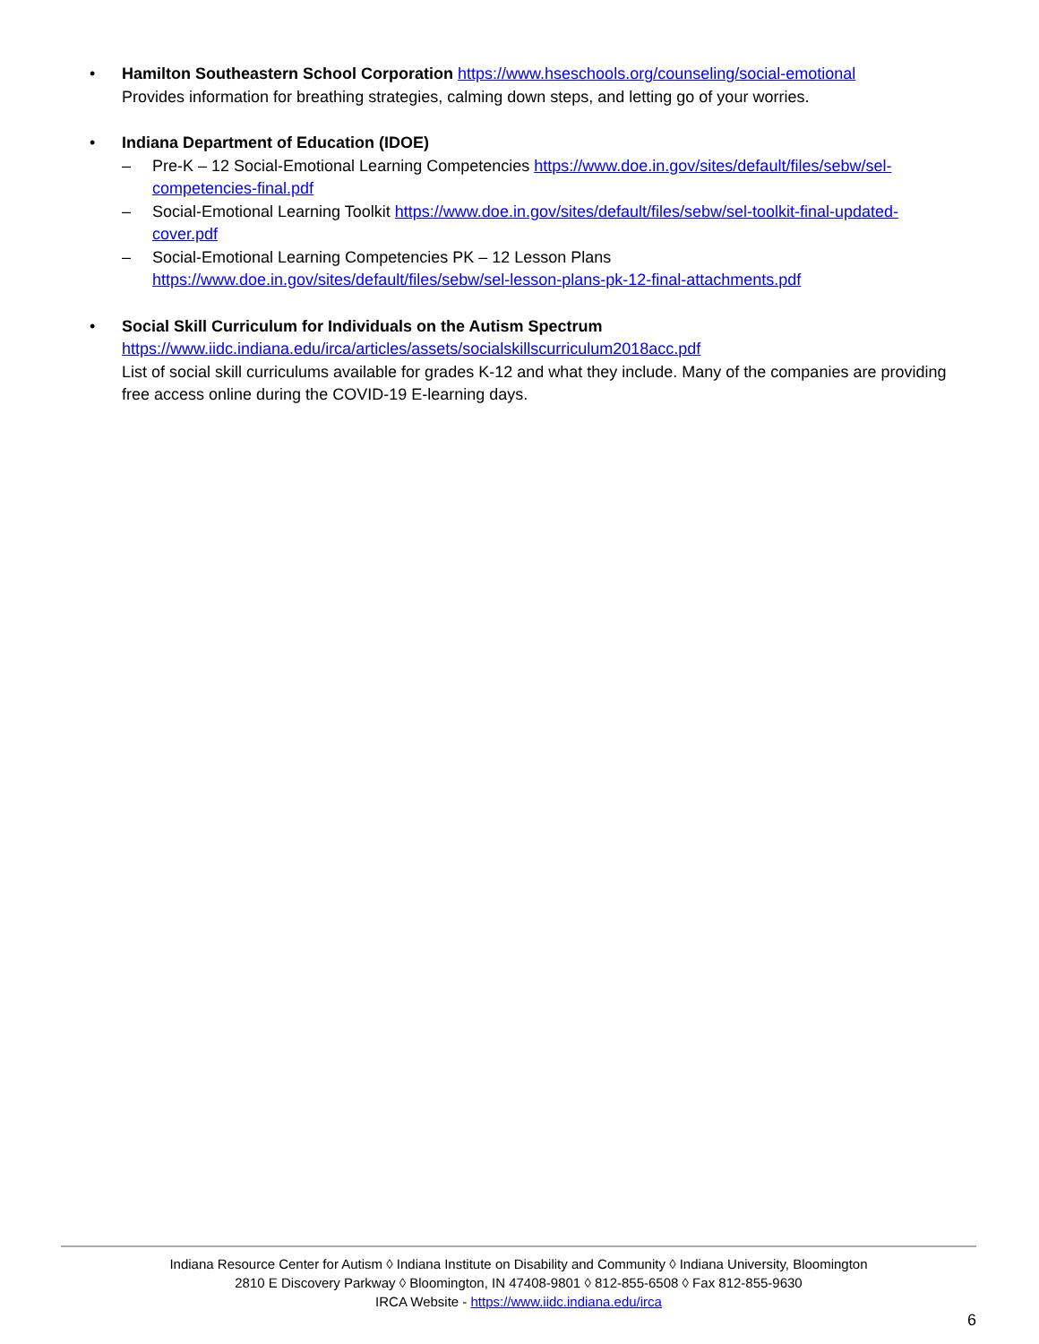• Hamilton Southeastern School Corporation https://www.hseschools.org/counseling/social-emotional
Provides information for breathing strategies, calming down steps, and letting go of your worries.
• Indiana Department of Education (IDOE)
– Pre-K – 12 Social-Emotional Learning Competencies https://www.doe.in.gov/sites/default/files/sebw/sel-competencies-final.pdf
– Social-Emotional Learning Toolkit https://www.doe.in.gov/sites/default/files/sebw/sel-toolkit-final-updated-cover.pdf
– Social-Emotional Learning Competencies PK – 12 Lesson Plans https://www.doe.in.gov/sites/default/files/sebw/sel-lesson-plans-pk-12-final-attachments.pdf
• Social Skill Curriculum for Individuals on the Autism Spectrum
https://www.iidc.indiana.edu/irca/articles/assets/socialskillscurriculum2018acc.pdf
List of social skill curriculums available for grades K-12 and what they include. Many of the companies are providing free access online during the COVID-19 E-learning days.
Indiana Resource Center for Autism ◊ Indiana Institute on Disability and Community ◊ Indiana University, Bloomington
2810 E Discovery Parkway ◊ Bloomington, IN 47408-9801 ◊ 812-855-6508 ◊ Fax 812-855-9630
IRCA Website - https://www.iidc.indiana.edu/irca
6